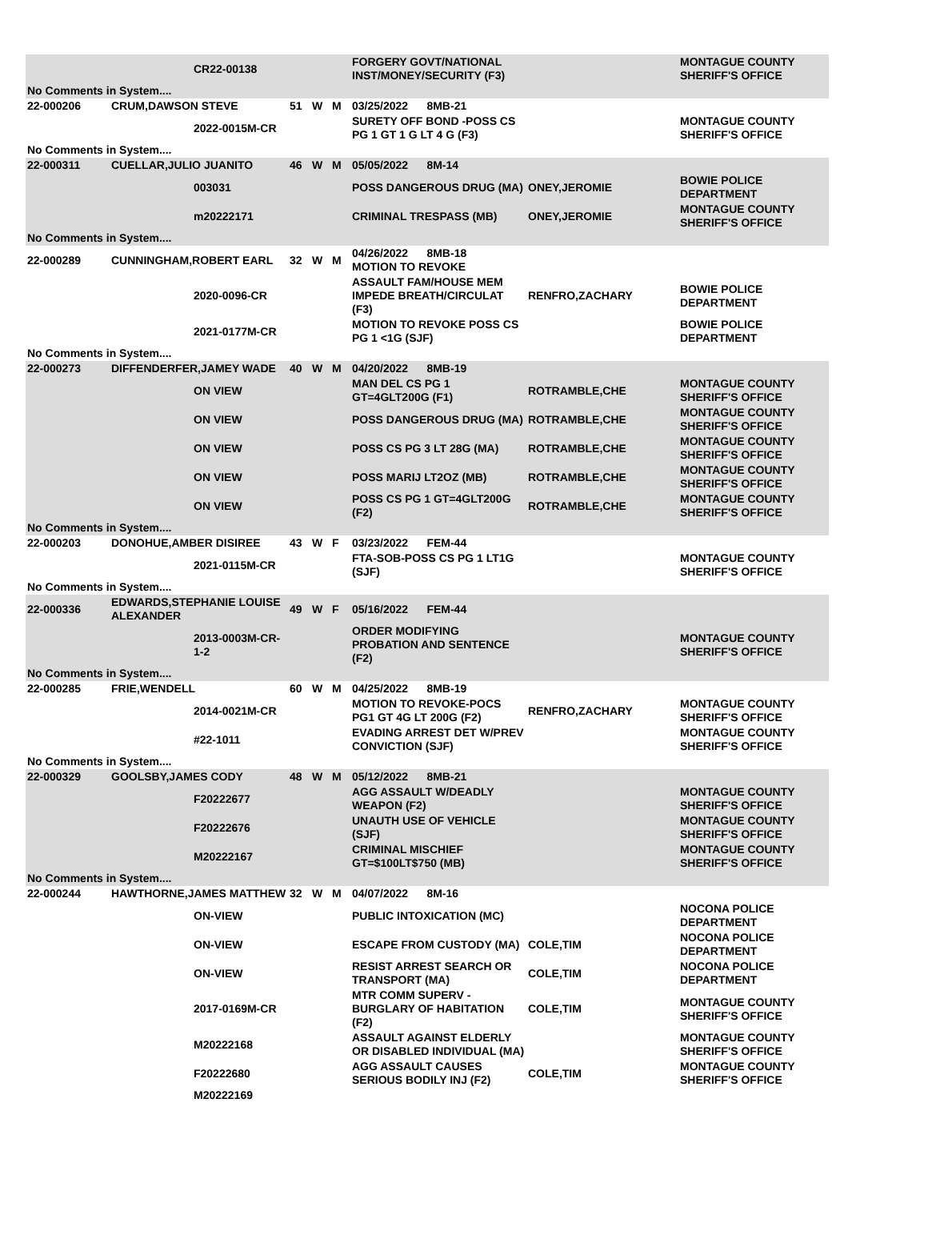| | | CR22-00138 | | | | FORGERY GOVT/NATIONAL INST/MONEY/SECURITY (F3) | | MONTAGUE COUNTY SHERIFF'S OFFICE |
| No Comments in System.... | | | | | | | | |
| 22-000206 | CRUM,DAWSON STEVE | | 51 | W | M | 03/25/2022 8MB-21 | | |
| | | 2022-0015M-CR | | | | SURETY OFF BOND -POSS CS PG 1 GT 1 G LT 4 G (F3) | | MONTAGUE COUNTY SHERIFF'S OFFICE |
| No Comments in System.... | | | | | | | | |
| 22-000311 | CUELLAR,JULIO JUANITO | | 46 | W | M | 05/05/2022 8M-14 | | |
| | | 003031 | | | | POSS DANGEROUS DRUG (MA) | ONEY,JEROMIE | BOWIE POLICE DEPARTMENT |
| | | m20222171 | | | | CRIMINAL TRESPASS (MB) | ONEY,JEROMIE | MONTAGUE COUNTY SHERIFF'S OFFICE |
| No Comments in System.... | | | | | | | | |
| 22-000289 | CUNNINGHAM,ROBERT EARL | | 32 | W | M | 04/26/2022 8MB-18 MOTION TO REVOKE | | |
| | | 2020-0096-CR | | | | ASSAULT FAM/HOUSE MEM IMPEDE BREATH/CIRCULAT (F3) | RENFRO,ZACHARY | BOWIE POLICE DEPARTMENT |
| | | 2021-0177M-CR | | | | MOTION TO REVOKE POSS CS PG 1 <1G (SJF) | | BOWIE POLICE DEPARTMENT |
| No Comments in System.... | | | | | | | | |
| 22-000273 | DIFFENDERFER,JAMEY WADE | | 40 | W | M | 04/20/2022 8MB-19 | | |
| | | ON VIEW | | | | MAN DEL CS PG 1 GT=4GLT200G (F1) | ROTRAMBLE,CHE | MONTAGUE COUNTY SHERIFF'S OFFICE |
| | | ON VIEW | | | | POSS DANGEROUS DRUG (MA) | ROTRAMBLE,CHE | MONTAGUE COUNTY SHERIFF'S OFFICE |
| | | ON VIEW | | | | POSS CS PG 3 LT 28G (MA) | ROTRAMBLE,CHE | MONTAGUE COUNTY SHERIFF'S OFFICE |
| | | ON VIEW | | | | POSS MARIJ LT2OZ (MB) | ROTRAMBLE,CHE | MONTAGUE COUNTY SHERIFF'S OFFICE |
| | | ON VIEW | | | | POSS CS PG 1 GT=4GLT200G (F2) | ROTRAMBLE,CHE | MONTAGUE COUNTY SHERIFF'S OFFICE |
| No Comments in System.... | | | | | | | | |
| 22-000203 | DONOHUE,AMBER DISIREE | | 43 | W | F | 03/23/2022 FEM-44 | | |
| | | 2021-0115M-CR | | | | FTA-SOB-POSS CS PG 1 LT1G (SJF) | | MONTAGUE COUNTY SHERIFF'S OFFICE |
| No Comments in System.... | | | | | | | | |
| 22-000336 | EDWARDS,STEPHANIE LOUISE ALEXANDER | | 49 | W | F | 05/16/2022 FEM-44 | | |
| | | 2013-0003M-CR-1-2 | | | | ORDER MODIFYING PROBATION AND SENTENCE (F2) | | MONTAGUE COUNTY SHERIFF'S OFFICE |
| No Comments in System.... | | | | | | | | |
| 22-000285 | FRIE,WENDELL | | 60 | W | M | 04/25/2022 8MB-19 | | |
| | | 2014-0021M-CR | | | | MOTION TO REVOKE-POCS PG1 GT 4G LT 200G (F2) | RENFRO,ZACHARY | MONTAGUE COUNTY SHERIFF'S OFFICE |
| | | #22-1011 | | | | EVADING ARREST DET W/PREV CONVICTION (SJF) | | MONTAGUE COUNTY SHERIFF'S OFFICE |
| No Comments in System.... | | | | | | | | |
| 22-000329 | GOOLSBY,JAMES CODY | | 48 | W | M | 05/12/2022 8MB-21 | | |
| | | F20222677 | | | | AGG ASSAULT W/DEADLY WEAPON (F2) | | MONTAGUE COUNTY SHERIFF'S OFFICE |
| | | F20222676 | | | | UNAUTH USE OF VEHICLE (SJF) | | MONTAGUE COUNTY SHERIFF'S OFFICE |
| | | M20222167 | | | | CRIMINAL MISCHIEF GT=$100LT$750 (MB) | | MONTAGUE COUNTY SHERIFF'S OFFICE |
| No Comments in System.... | | | | | | | | |
| 22-000244 | HAWTHORNE,JAMES MATTHEW | | 32 | W | M | 04/07/2022 8M-16 | | |
| | | ON-VIEW | | | | PUBLIC INTOXICATION (MC) | | NOCONA POLICE DEPARTMENT |
| | | ON-VIEW | | | | ESCAPE FROM CUSTODY (MA) | COLE,TIM | NOCONA POLICE DEPARTMENT |
| | | ON-VIEW | | | | RESIST ARREST SEARCH OR TRANSPORT (MA) | COLE,TIM | NOCONA POLICE DEPARTMENT |
| | | 2017-0169M-CR | | | | MTR COMM SUPERV - BURGLARY OF HABITATION (F2) | COLE,TIM | MONTAGUE COUNTY SHERIFF'S OFFICE |
| | | M20222168 | | | | ASSAULT AGAINST ELDERLY OR DISABLED INDIVIDUAL (MA) | | MONTAGUE COUNTY SHERIFF'S OFFICE |
| | | F20222680 | | | | AGG ASSAULT CAUSES SERIOUS BODILY INJ (F2) | COLE,TIM | MONTAGUE COUNTY SHERIFF'S OFFICE |
| | | M20222169 | | | | | | |